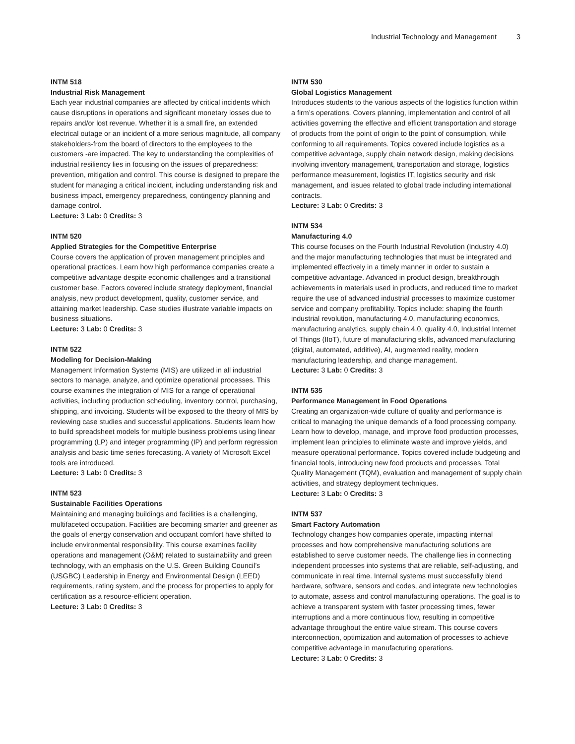Industrial Technology and Management 3
INTM 518
Industrial Risk Management
Each year industrial companies are affected by critical incidents which cause disruptions in operations and significant monetary losses due to repairs and/or lost revenue. Whether it is a small fire, an extended electrical outage or an incident of a more serious magnitude, all company stakeholders-from the board of directors to the employees to the customers -are impacted. The key to understanding the complexities of industrial resiliency lies in focusing on the issues of preparedness: prevention, mitigation and control. This course is designed to prepare the student for managing a critical incident, including understanding risk and business impact, emergency preparedness, contingency planning and damage control.
Lecture: 3 Lab: 0 Credits: 3
INTM 520
Applied Strategies for the Competitive Enterprise
Course covers the application of proven management principles and operational practices. Learn how high performance companies create a competitive advantage despite economic challenges and a transitional customer base. Factors covered include strategy deployment, financial analysis, new product development, quality, customer service, and attaining market leadership. Case studies illustrate variable impacts on business situations.
Lecture: 3 Lab: 0 Credits: 3
INTM 522
Modeling for Decision-Making
Management Information Systems (MIS) are utilized in all industrial sectors to manage, analyze, and optimize operational processes. This course examines the integration of MIS for a range of operational activities, including production scheduling, inventory control, purchasing, shipping, and invoicing. Students will be exposed to the theory of MIS by reviewing case studies and successful applications. Students learn how to build spreadsheet models for multiple business problems using linear programming (LP) and integer programming (IP) and perform regression analysis and basic time series forecasting. A variety of Microsoft Excel tools are introduced.
Lecture: 3 Lab: 0 Credits: 3
INTM 523
Sustainable Facilities Operations
Maintaining and managing buildings and facilities is a challenging, multifaceted occupation. Facilities are becoming smarter and greener as the goals of energy conservation and occupant comfort have shifted to include environmental responsibility. This course examines facility operations and management (O&M) related to sustainability and green technology, with an emphasis on the U.S. Green Building Council’s (USGBC) Leadership in Energy and Environmental Design (LEED) requirements, rating system, and the process for properties to apply for certification as a resource-efficient operation.
Lecture: 3 Lab: 0 Credits: 3
INTM 530
Global Logistics Management
Introduces students to the various aspects of the logistics function within a firm’s operations. Covers planning, implementation and control of all activities governing the effective and efficient transportation and storage of products from the point of origin to the point of consumption, while conforming to all requirements. Topics covered include logistics as a competitive advantage, supply chain network design, making decisions involving inventory management, transportation and storage, logistics performance measurement, logistics IT, logistics security and risk management, and issues related to global trade including international contracts.
Lecture: 3 Lab: 0 Credits: 3
INTM 534
Manufacturing 4.0
This course focuses on the Fourth Industrial Revolution (Industry 4.0) and the major manufacturing technologies that must be integrated and implemented effectively in a timely manner in order to sustain a competitive advantage. Advanced in product design, breakthrough achievements in materials used in products, and reduced time to market require the use of advanced industrial processes to maximize customer service and company profitability. Topics include: shaping the fourth industrial revolution, manufacturing 4.0, manufacturing economics, manufacturing analytics, supply chain 4.0, quality 4.0, Industrial Internet of Things (IIoT), future of manufacturing skills, advanced manufacturing (digital, automated, additive), AI, augmented reality, modern manufacturing leadership, and change management.
Lecture: 3 Lab: 0 Credits: 3
INTM 535
Performance Management in Food Operations
Creating an organization-wide culture of quality and performance is critical to managing the unique demands of a food processing company. Learn how to develop, manage, and improve food production processes, implement lean principles to eliminate waste and improve yields, and measure operational performance. Topics covered include budgeting and financial tools, introducing new food products and processes, Total Quality Management (TQM), evaluation and management of supply chain activities, and strategy deployment techniques.
Lecture: 3 Lab: 0 Credits: 3
INTM 537
Smart Factory Automation
Technology changes how companies operate, impacting internal processes and how comprehensive manufacturing solutions are established to serve customer needs. The challenge lies in connecting independent processes into systems that are reliable, self-adjusting, and communicate in real time. Internal systems must successfully blend hardware, software, sensors and codes, and integrate new technologies to automate, assess and control manufacturing operations. The goal is to achieve a transparent system with faster processing times, fewer interruptions and a more continuous flow, resulting in competitive advantage throughout the entire value stream. This course covers interconnection, optimization and automation of processes to achieve competitive advantage in manufacturing operations.
Lecture: 3 Lab: 0 Credits: 3